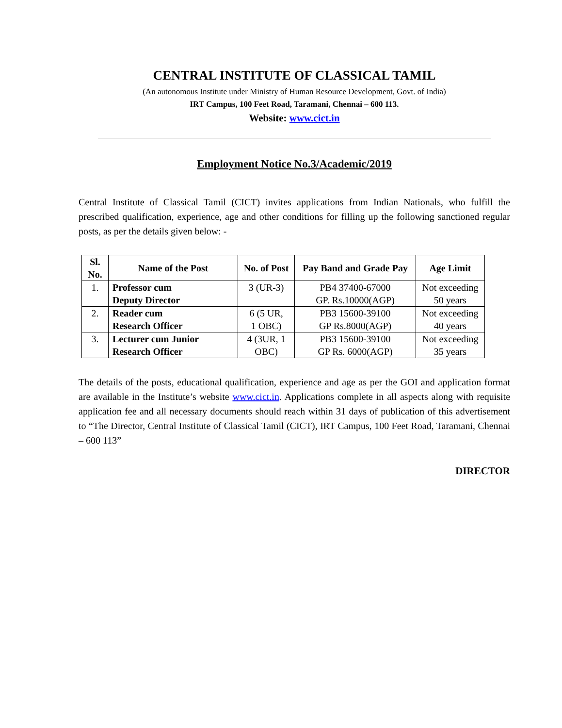CENTRAL INSTITUTE OF CLASSICAL TAMIL
(An autonomous Institute under Ministry of Human Resource Development, Govt. of India)
IRT Campus, 100 Feet Road, Taramani, Chennai – 600 113.
Website: www.cict.in
Employment Notice No.3/Academic/2019
Central Institute of Classical Tamil (CICT) invites applications from Indian Nationals, who fulfill the prescribed qualification, experience, age and other conditions for filling up the following sanctioned regular posts, as per the details given below: -
| Sl. No. | Name of the Post | No. of Post | Pay Band and Grade Pay | Age Limit |
| --- | --- | --- | --- | --- |
| 1. | Professor cum Deputy Director | 3 (UR-3) | PB4 37400-67000 GP. Rs.10000(AGP) | Not exceeding 50 years |
| 2. | Reader cum Research Officer | 6 (5 UR, 1 OBC) | PB3 15600-39100 GP Rs.8000(AGP) | Not exceeding 40 years |
| 3. | Lecturer cum Junior Research Officer | 4 (3UR, 1 OBC) | PB3 15600-39100 GP Rs. 6000(AGP) | Not exceeding 35 years |
The details of the posts, educational qualification, experience and age as per the GOI and application format are available in the Institute’s website www.cict.in. Applications complete in all aspects along with requisite application fee and all necessary documents should reach within 31 days of publication of this advertisement to “The Director, Central Institute of Classical Tamil (CICT), IRT Campus, 100 Feet Road, Taramani, Chennai – 600 113”
DIRECTOR